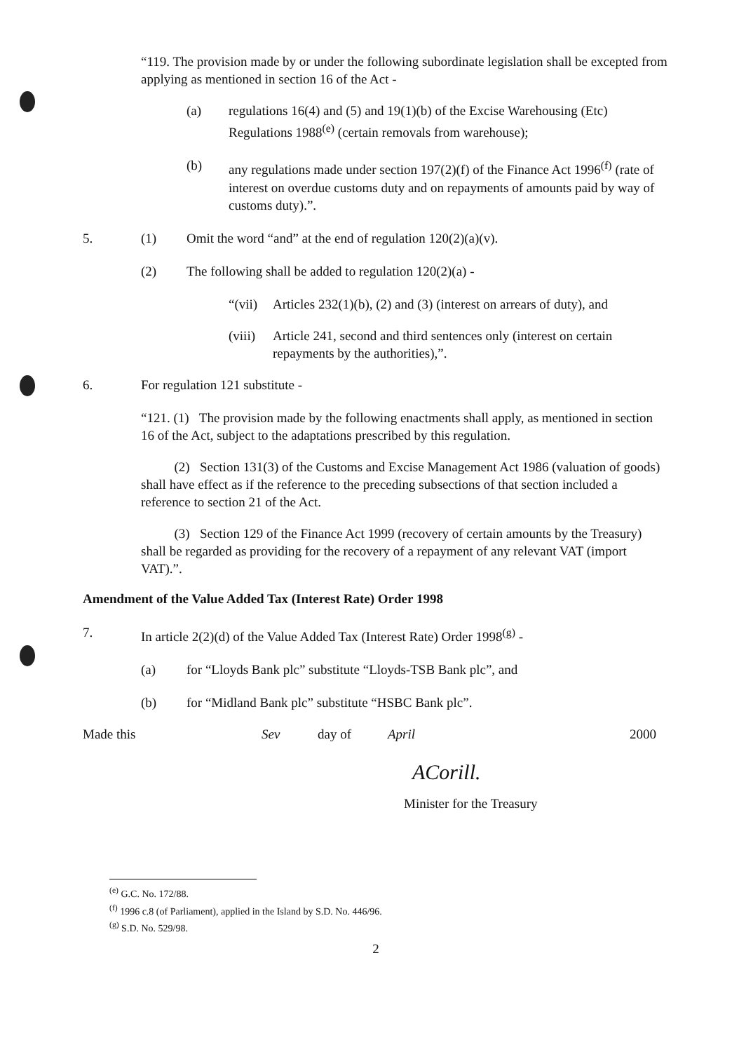“119. The provision made by or under the following subordinate legislation shall be excepted from applying as mentioned in section 16 of the Act -
(a) regulations 16(4) and (5) and 19(1)(b) of the Excise Warehousing (Etc) Regulations 1988<sup>(e)</sup> (certain removals from warehouse);
(b) any regulations made under section 197(2)(f) of the Finance Act 1996<sup>(f)</sup> (rate of interest on overdue customs duty and on repayments of amounts paid by way of customs duty).”.
5. (1) Omit the word “and” at the end of regulation 120(2)(a)(v).
(2) The following shall be added to regulation 120(2)(a) -
“(vii) Articles 232(1)(b), (2) and (3) (interest on arrears of duty), and
(viii) Article 241, second and third sentences only (interest on certain repayments by the authorities),”.
6. For regulation 121 substitute -
“121. (1) The provision made by the following enactments shall apply, as mentioned in section 16 of the Act, subject to the adaptations prescribed by this regulation.
(2) Section 131(3) of the Customs and Excise Management Act 1986 (valuation of goods) shall have effect as if the reference to the preceding subsections of that section included a reference to section 21 of the Act.
(3) Section 129 of the Finance Act 1999 (recovery of certain amounts by the Treasury) shall be regarded as providing for the recovery of a repayment of any relevant VAT (import VAT).”.
Amendment of the Value Added Tax (Interest Rate) Order 1998
7. In article 2(2)(d) of the Value Added Tax (Interest Rate) Order 1998<sup>(g)</sup> -
(a) for “Lloyds Bank plc” substitute “Lloyds-TSB Bank plc”, and
(b) for “Midland Bank plc” substitute “HSBC Bank plc”.
Made this Sev day of April 2000
ACorill.
Minister for the Treasury
<sup>(e)</sup> G.C. No. 172/88.
<sup>(f)</sup> 1996 c.8 (of Parliament), applied in the Island by S.D. No. 446/96.
<sup>(g)</sup> S.D. No. 529/98.
2